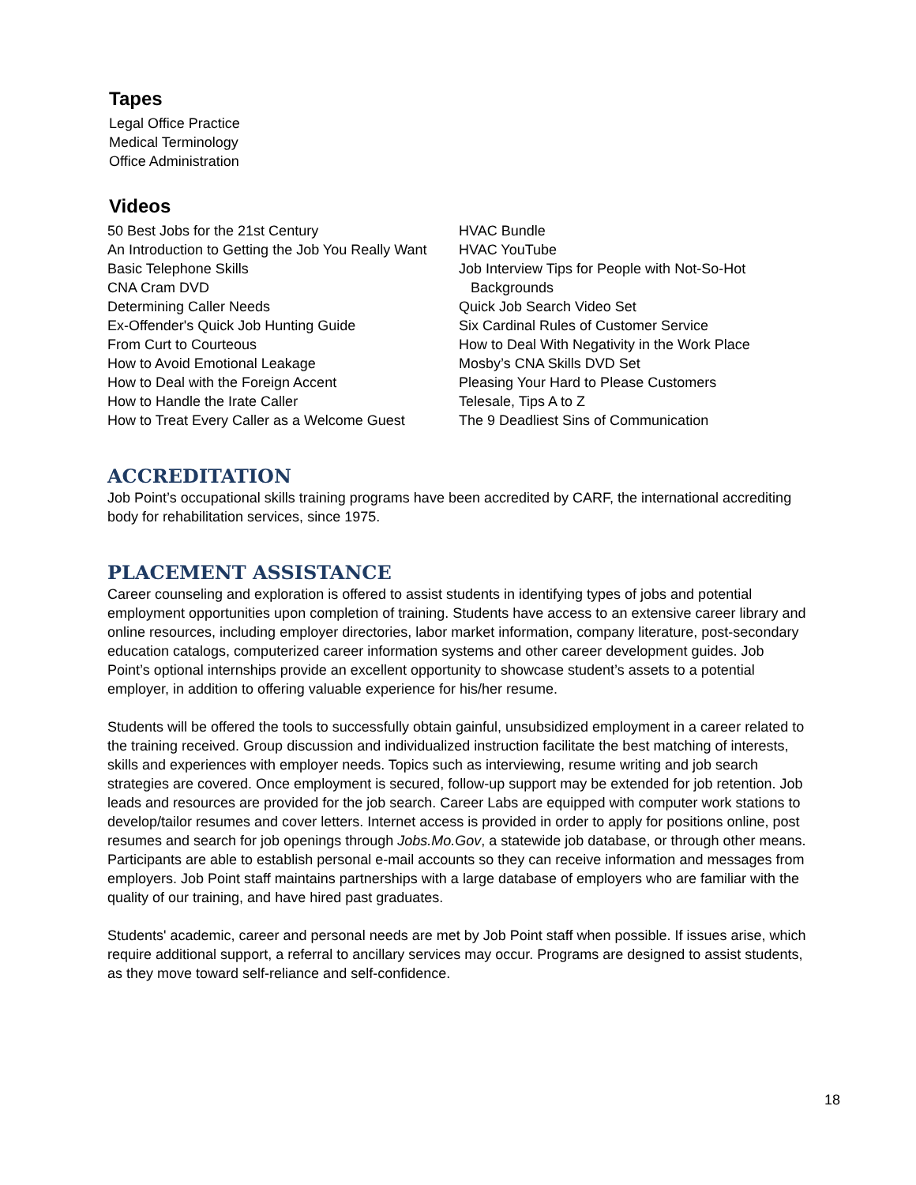Tapes
Legal Office Practice
Medical Terminology
Office Administration
Videos
50 Best Jobs for the 21st Century
An Introduction to Getting the Job You Really Want
Basic Telephone Skills
CNA Cram DVD
Determining Caller Needs
Ex-Offender's Quick Job Hunting Guide
From Curt to Courteous
How to Avoid Emotional Leakage
How to Deal with the Foreign Accent
How to Handle the Irate Caller
How to Treat Every Caller as a Welcome Guest
HVAC Bundle
HVAC YouTube
Job Interview Tips for People with Not-So-Hot
Backgrounds
Quick Job Search Video Set
Six Cardinal Rules of Customer Service
How to Deal With Negativity in the Work Place
Mosby’s CNA Skills DVD Set
Pleasing Your Hard to Please Customers
Telesale, Tips A to Z
The 9 Deadliest Sins of Communication
ACCREDITATION
Job Point’s occupational skills training programs have been accredited by CARF, the international accrediting body for rehabilitation services, since 1975.
PLACEMENT ASSISTANCE
Career counseling and exploration is offered to assist students in identifying types of jobs and potential employment opportunities upon completion of training. Students have access to an extensive career library and online resources, including employer directories, labor market information, company literature, post-secondary education catalogs, computerized career information systems and other career development guides. Job Point’s optional internships provide an excellent opportunity to showcase student’s assets to a potential employer, in addition to offering valuable experience for his/her resume.
Students will be offered the tools to successfully obtain gainful, unsubsidized employment in a career related to the training received. Group discussion and individualized instruction facilitate the best matching of interests, skills and experiences with employer needs. Topics such as interviewing, resume writing and job search strategies are covered. Once employment is secured, follow-up support may be extended for job retention. Job leads and resources are provided for the job search. Career Labs are equipped with computer work stations to develop/tailor resumes and cover letters. Internet access is provided in order to apply for positions online, post resumes and search for job openings through Jobs.Mo.Gov, a statewide job database, or through other means. Participants are able to establish personal e-mail accounts so they can receive information and messages from employers. Job Point staff maintains partnerships with a large database of employers who are familiar with the quality of our training, and have hired past graduates.
Students' academic, career and personal needs are met by Job Point staff when possible. If issues arise, which require additional support, a referral to ancillary services may occur. Programs are designed to assist students, as they move toward self-reliance and self-confidence.
18